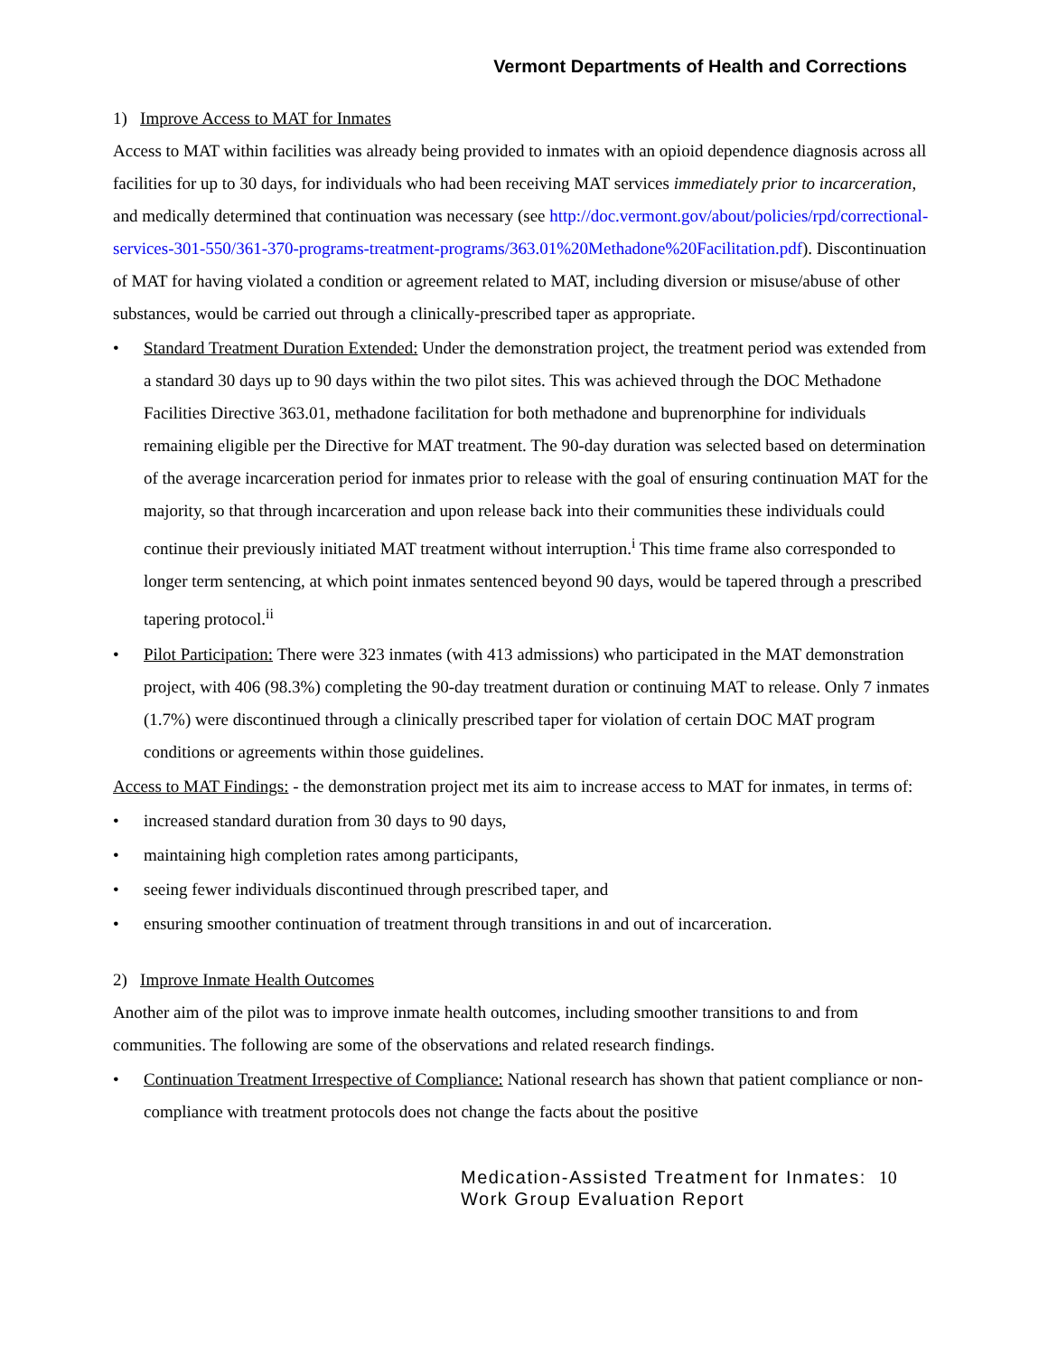Vermont Departments of Health and Corrections
1) Improve Access to MAT for Inmates
Access to MAT within facilities was already being provided to inmates with an opioid dependence diagnosis across all facilities for up to 30 days, for individuals who had been receiving MAT services immediately prior to incarceration, and medically determined that continuation was necessary (see http://doc.vermont.gov/about/policies/rpd/correctional-services-301-550/361-370-programs-treatment-programs/363.01%20Methadone%20Facilitation.pdf). Discontinuation of MAT for having violated a condition or agreement related to MAT, including diversion or misuse/abuse of other substances, would be carried out through a clinically-prescribed taper as appropriate.
• Standard Treatment Duration Extended: Under the demonstration project, the treatment period was extended from a standard 30 days up to 90 days within the two pilot sites. This was achieved through the DOC Methadone Facilities Directive 363.01, methadone facilitation for both methadone and buprenorphine for individuals remaining eligible per the Directive for MAT treatment. The 90-day duration was selected based on determination of the average incarceration period for inmates prior to release with the goal of ensuring continuation MAT for the majority, so that through incarceration and upon release back into their communities these individuals could continue their previously initiated MAT treatment without interruption.<sup>i</sup> This time frame also corresponded to longer term sentencing, at which point inmates sentenced beyond 90 days, would be tapered through a prescribed tapering protocol.<sup>ii</sup>
• Pilot Participation: There were 323 inmates (with 413 admissions) who participated in the MAT demonstration project, with 406 (98.3%) completing the 90-day treatment duration or continuing MAT to release. Only 7 inmates (1.7%) were discontinued through a clinically prescribed taper for violation of certain DOC MAT program conditions or agreements within those guidelines.
Access to MAT Findings: - the demonstration project met its aim to increase access to MAT for inmates, in terms of:
• increased standard duration from 30 days to 90 days,
• maintaining high completion rates among participants,
• seeing fewer individuals discontinued through prescribed taper, and
• ensuring smoother continuation of treatment through transitions in and out of incarceration.
2) Improve Inmate Health Outcomes
Another aim of the pilot was to improve inmate health outcomes, including smoother transitions to and from communities. The following are some of the observations and related research findings.
• Continuation Treatment Irrespective of Compliance: National research has shown that patient compliance or non-compliance with treatment protocols does not change the facts about the positive
Medication-Assisted Treatment for Inmates:
Work Group Evaluation Report
10